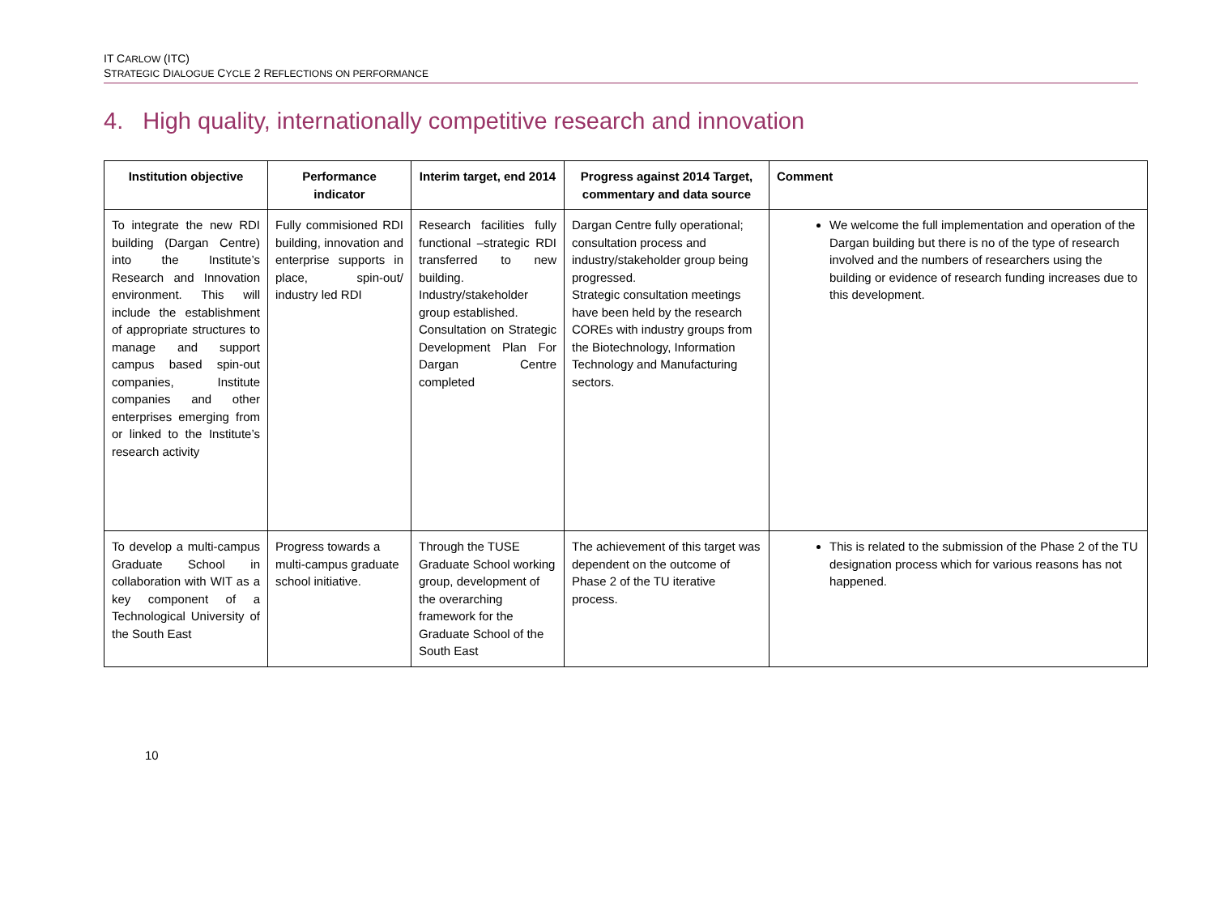IT CARLOW (ITC)
STRATEGIC DIALOGUE CYCLE 2 REFLECTIONS ON PERFORMANCE
4. High quality, internationally competitive research and innovation
| Institution objective | Performance indicator | Interim target, end 2014 | Progress against 2014 Target, commentary and data source | Comment |
| --- | --- | --- | --- | --- |
| To integrate the new RDI building (Dargan Centre) into the Institute’s Research and Innovation environment. This will include the establishment of appropriate structures to manage and support campus based spin-out companies, Institute companies and other enterprises emerging from or linked to the Institute’s research activity | Fully commisioned RDI building, innovation and enterprise supports in place, spin-out/ industry led RDI | Research facilities fully functional –strategic RDI transferred to new building. Industry/stakeholder group established. Consultation on Strategic Development Plan For Dargan Centre completed | Dargan Centre fully operational; consultation process and industry/stakeholder group being progressed. Strategic consultation meetings have been held by the research COREs with industry groups from the Biotechnology, Information Technology and Manufacturing sectors. | We welcome the full implementation and operation of the Dargan building but there is no of the type of research involved and the numbers of researchers using the building or evidence of research funding increases due to this development. |
| To develop a multi-campus Graduate School in collaboration with WIT as a key component of a Technological University of the South East | Progress towards a multi-campus graduate school initiative. | Through the TUSE Graduate School working group, development of the overarching framework for the Graduate School of the South East | The achievement of this target was dependent on the outcome of Phase 2 of the TU iterative process. | This is related to the submission of the Phase 2 of the TU designation process which for various reasons has not happened. |
10